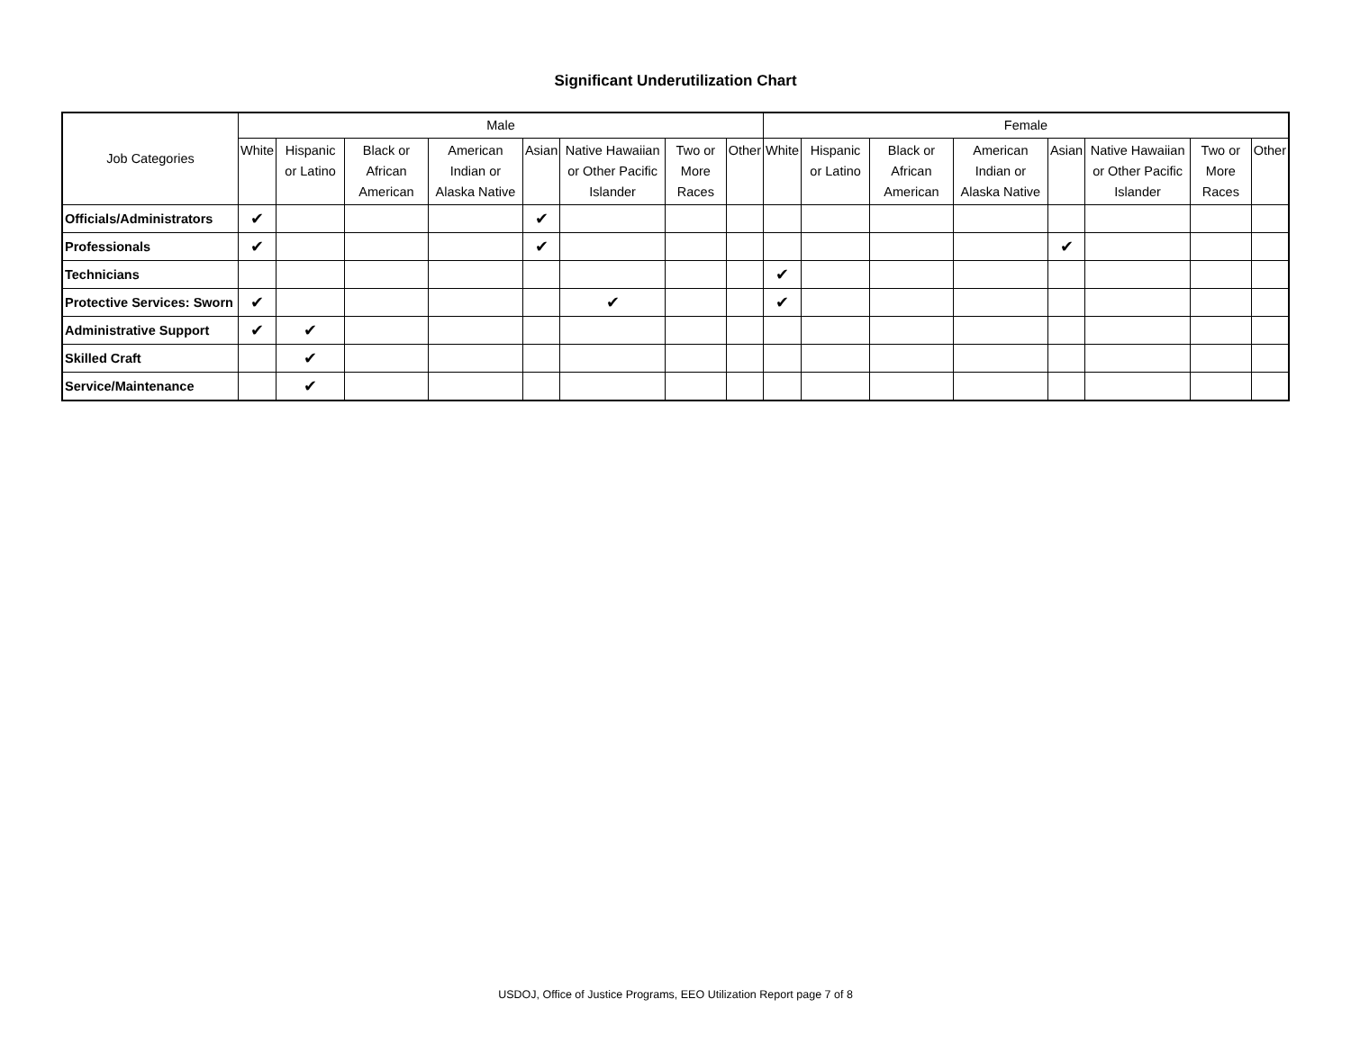Significant Underutilization Chart
| Job Categories | Male | | | | | | | | Female | | | | | | | |
| --- | --- | --- | --- | --- | --- | --- | --- | --- | --- | --- | --- | --- | --- | --- | --- | --- |
| | White | Hispanic or Latino | Black or African American | American Indian or Alaska Native | Asian | Native Hawaiian or Other Pacific Islander | Two or More Races | Other | White | Hispanic or Latino | Black or African American | American Indian or Alaska Native | Asian | Native Hawaiian or Other Pacific Islander | Two or More Races | Other |
| Officials/Administrators | ✔ | | | | ✔ | | | | | | | | | | | |
| Professionals | ✔ | | | | ✔ | | | | | | | | ✔ | | | |
| Technicians | | | | | | | | | ✔ | | | | | | | |
| Protective Services: Sworn | ✔ | | | | | ✔ | | | ✔ | | | | | | | |
| Administrative Support | ✔ | ✔ | | | | | | | | | | | | | | |
| Skilled Craft | | ✔ | | | | | | | | | | | | | | |
| Service/Maintenance | | ✔ | | | | | | | | | | | | | | |
USDOJ, Office of Justice Programs, EEO Utilization Report page 7 of 8